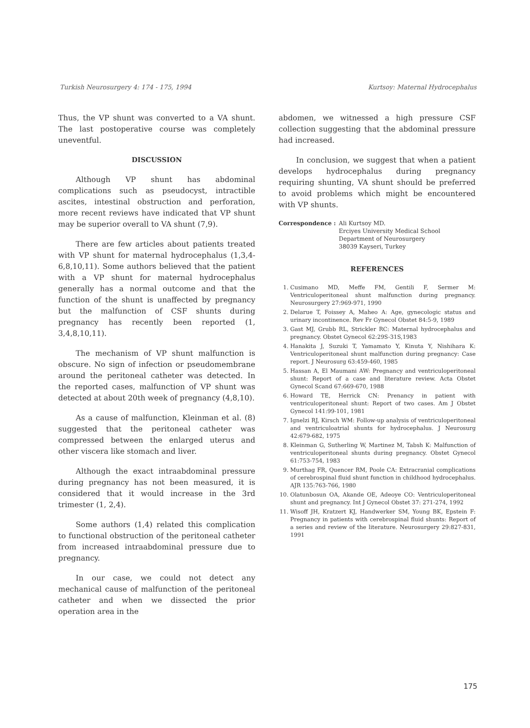Turkish Neurosurgery 4: 174 - 175, 1994 Kurtsoy: Maternal Hydrocephalus
Thus, the VP shunt was converted to a VA shunt. The last postoperative course was completely uneventful.
DISCUSSION
Although VP shunt has abdominal complications such as pseudocyst, intractible ascites, intestinal obstruction and perforation, more recent reviews have indicated that VP shunt may be superior overall to VA shunt (7,9).
There are few articles about patients treated with VP shunt for maternal hydrocephalus (1,3,4-6,8,10,11). Some authors believed that the patient with a VP shunt for maternal hydrocephalus generally has a normal outcome and that the function of the shunt is unaffected by pregnancy but the malfunction of CSF shunts during pregnancy has recently been reported (1, 3,4,8,10,11).
The mechanism of VP shunt malfunction is obscure. No sign of infection or pseudomembrane around the peritoneal catheter was detected. In the reported cases, malfunction of VP shunt was detected at about 20th week of pregnancy (4,8,10).
As a cause of malfunction, Kleinman et al. (8) suggested that the peritoneal catheter was compressed between the enlarged uterus and other viscera like stomach and liver.
Although the exact intraabdominal pressure during pregnancy has not been measured, it is considered that it would increase in the 3rd trimester (1, 2,4).
Some authors (1,4) related this complication to functional obstruction of the peritoneal catheter from increased intraabdominal pressure due to pregnancy.
In our case, we could not detect any mechanical cause of malfunction of the peritoneal catheter and when we dissected the prior operation area in the
abdomen, we witnessed a high pressure CSF collection suggesting that the abdominal pressure had increased.
In conclusion, we suggest that when a patient develops hydrocephalus during pregnancy requiring shunting, VA shunt should be preferred to avoid problems which might be encountered with VP shunts.
Correspondence : Ali Kurtsoy MD.
Erciyes University Medical School
Department of Neurosurgery
38039 Kayseri, Turkey
REFERENCES
1. Cusimano MD, Meffe FM, Gentili F, Sermer M: Ventriculoperitoneal shunt malfunction during pregnancy. Neurosurgery 27:969-971, 1990
2. Delarue T, Foissey A, Maheo A: Age, gynecologic status and urinary incontinence. Rev Fr Gynecol Obstet 84:5-9, 1989
3. Gast MJ, Grubb RL, Strickler RC: Maternal hydrocephalus and pregnancy. Obstet Gynecol 62:29S-31S,1983
4. Hanakita J, Suzuki T, Yamamato Y, Kinuta Y, Nishihara K: Ventriculoperitoneal shunt malfunction during pregnancy: Case report. J Neurosurg 63:459-460, 1985
5. Hassan A, El Maumani AW: Pregnancy and ventriculoperitoneal shunt: Report of a case and literature review. Acta Obstet Gynecol Scand 67:669-670, 1988
6. Howard TE, Herrick CN: Prenancy in patient with ventriculoperitoneal shunt: Report of two cases. Am J Obstet Gynecol 141:99-101, 1981
7. Ignelzi RJ, Kirsch WM: Follow-up analysis of ventriculoperitoneal and ventriculoatrial shunts for hydrocephalus. J Neurosurg 42:679-682, 1975
8. Kleinman G, Sutherling W, Martinez M, Tabsh K: Malfunction of ventriculoperitoneal shunts during pregnancy. Obstet Gynecol 61:753-754, 1983
9. Murthag FR, Quencer RM, Poole CA: Extracranial complications of cerebrospinal fluid shunt function in childhood hydrocephalus. AJR 135:763-766, 1980
10. Olatunbosun OA, Akande OE, Adeoye CO: Ventriculoperitoneal shunt and pregnancy. Int J Gynecol Obstet 37: 271-274, 1992
11. Wisoff JH, Kratzert KJ, Handwerker SM, Young BK, Epstein F: Pregnancy in patients with cerebrospinal fluid shunts: Report of a series and review of the literature. Neurosurgery 29:827-831, 1991
175